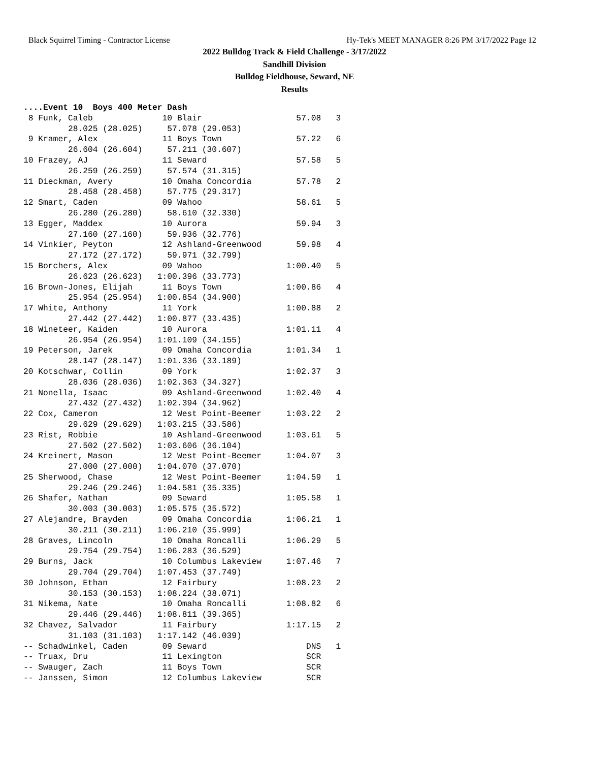Black Squirrel Timing - Contractor License Hy-Tek's MEET MANAGER 8:26 PM 3/17/2022 Page 12
2022 Bulldog Track & Field Challenge - 3/17/2022
Sandhill Division
Bulldog Fieldhouse, Seward, NE
Results
....Event 10  Boys 400 Meter Dash
 8 Funk, Caleb              10 Blair                   57.08   3 
         28.025 (28.025)     57.078 (29.053)
 9 Kramer, Alex             11 Boys Town               57.22   6 
         26.604 (26.604)     57.211 (30.607)
10 Frazey, AJ               11 Seward                  57.58   5 
         26.259 (26.259)     57.574 (31.315)
11 Dieckman, Avery          10 Omaha Concordia         57.78   2 
         28.458 (28.458)     57.775 (29.317)
12 Smart, Caden             09 Wahoo                   58.61   5 
         26.280 (26.280)     58.610 (32.330)
13 Egger, Maddex            10 Aurora                  59.94   3 
         27.160 (27.160)     59.936 (32.776)
14 Vinkier, Peyton          12 Ashland-Greenwood       59.98   4 
         27.172 (27.172)     59.971 (32.799)
15 Borchers, Alex           09 Wahoo                 1:00.40   5 
         26.623 (26.623)   1:00.396 (33.773)
16 Brown-Jones, Elijah      11 Boys Town             1:00.86   4 
         25.954 (25.954)   1:00.854 (34.900)
17 White, Anthony           11 York                  1:00.88   2 
         27.442 (27.442)   1:00.877 (33.435)
18 Wineteer, Kaiden         10 Aurora                1:01.11   4 
         26.954 (26.954)   1:01.109 (34.155)
19 Peterson, Jarek          09 Omaha Concordia       1:01.34   1 
         28.147 (28.147)   1:01.336 (33.189)
20 Kotschwar, Collin        09 York                  1:02.37   3 
         28.036 (28.036)   1:02.363 (34.327)
21 Nonella, Isaac           09 Ashland-Greenwood     1:02.40   4 
         27.432 (27.432)   1:02.394 (34.962)
22 Cox, Cameron             12 West Point-Beemer     1:03.22   2 
         29.629 (29.629)   1:03.215 (33.586)
23 Rist, Robbie             10 Ashland-Greenwood     1:03.61   5 
         27.502 (27.502)   1:03.606 (36.104)
24 Kreinert, Mason          12 West Point-Beemer     1:04.07   3 
         27.000 (27.000)   1:04.070 (37.070)
25 Sherwood, Chase          12 West Point-Beemer     1:04.59   1 
         29.246 (29.246)   1:04.581 (35.335)
26 Shafer, Nathan           09 Seward                1:05.58   1 
         30.003 (30.003)   1:05.575 (35.572)
27 Alejandre, Brayden       09 Omaha Concordia       1:06.21   1 
         30.211 (30.211)   1:06.210 (35.999)
28 Graves, Lincoln          10 Omaha Roncalli        1:06.29   5 
         29.754 (29.754)   1:06.283 (36.529)
29 Burns, Jack              10 Columbus Lakeview     1:07.46   7 
         29.704 (29.704)   1:07.453 (37.749)
30 Johnson, Ethan           12 Fairbury              1:08.23   2 
         30.153 (30.153)   1:08.224 (38.071)
31 Nikema, Nate             10 Omaha Roncalli        1:08.82   6 
         29.446 (29.446)   1:08.811 (39.365)
32 Chavez, Salvador         11 Fairbury              1:17.15   2 
         31.103 (31.103)   1:17.142 (46.039)
-- Schadwinkel, Caden       09 Seward                    DNS   1 
-- Truax, Dru               11 Lexington                 SCR     
-- Swauger, Zach            11 Boys Town                 SCR     
-- Janssen, Simon           12 Columbus Lakeview         SCR